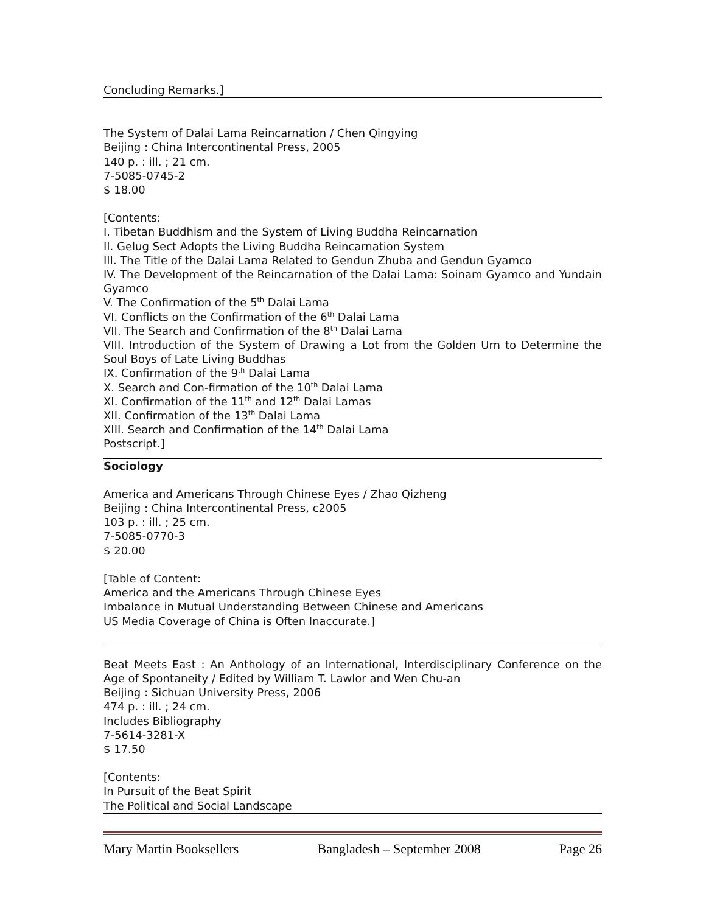Concluding Remarks.]
The System of Dalai Lama Reincarnation / Chen Qingying
Beijing : China Intercontinental Press, 2005
140 p. : ill. ; 21 cm.
7-5085-0745-2
$ 18.00
[Contents:
I. Tibetan Buddhism and the System of Living Buddha Reincarnation
II. Gelug Sect Adopts the Living Buddha Reincarnation System
III. The Title of the Dalai Lama Related to Gendun Zhuba and Gendun Gyamco
IV. The Development of the Reincarnation of the Dalai Lama: Soinam Gyamco and Yundain Gyamco
V. The Confirmation of the 5<sup>th</sup> Dalai Lama
VI. Conflicts on the Confirmation of the 6<sup>th</sup> Dalai Lama
VII. The Search and Confirmation of the 8<sup>th</sup> Dalai Lama
VIII. Introduction of the System of Drawing a Lot from the Golden Urn to Determine the Soul Boys of Late Living Buddhas
IX. Confirmation of the 9<sup>th</sup> Dalai Lama
X. Search and Con-firmation of the 10<sup>th</sup> Dalai Lama
XI. Confirmation of the 11<sup>th</sup> and 12<sup>th</sup> Dalai Lamas
XII. Confirmation of the 13<sup>th</sup> Dalai Lama
XIII. Search and Confirmation of the 14<sup>th</sup> Dalai Lama
Postscript.]
Sociology
America and Americans Through Chinese Eyes / Zhao Qizheng
Beijing : China Intercontinental Press, c2005
103 p. : ill. ; 25 cm.
7-5085-0770-3
$ 20.00
[Table of Content:
America and the Americans Through Chinese Eyes
Imbalance in Mutual Understanding Between Chinese and Americans
US Media Coverage of China is Often Inaccurate.]
Beat Meets East : An Anthology of an International, Interdisciplinary Conference on the Age of Spontaneity / Edited by William T. Lawlor and Wen Chu-an
Beijing : Sichuan University Press, 2006
474 p. : ill. ; 24 cm.
Includes Bibliography
7-5614-3281-X
$ 17.50
[Contents:
In Pursuit of the Beat Spirit
The Political and Social Landscape
Mary Martin Booksellers Bangladesh – September 2008 Page 26